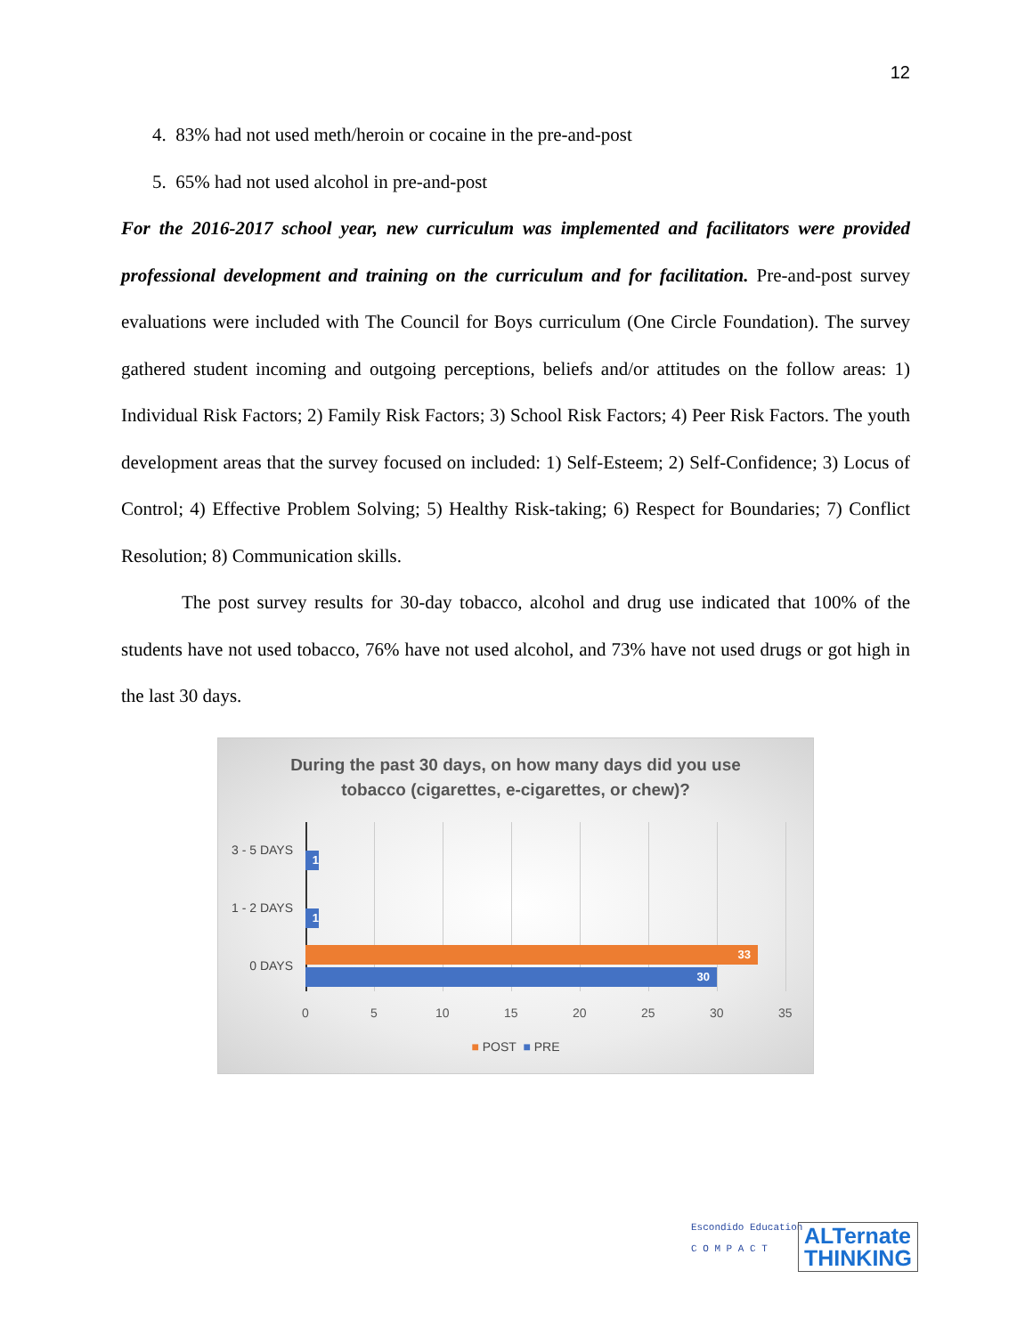12
4. 83% had not used meth/heroin or cocaine in the pre-and-post
5. 65% had not used alcohol in pre-and-post
For the 2016-2017 school year, new curriculum was implemented and facilitators were provided professional development and training on the curriculum and for facilitation. Pre-and-post survey evaluations were included with The Council for Boys curriculum (One Circle Foundation). The survey gathered student incoming and outgoing perceptions, beliefs and/or attitudes on the follow areas: 1) Individual Risk Factors; 2) Family Risk Factors; 3) School Risk Factors; 4) Peer Risk Factors. The youth development areas that the survey focused on included: 1) Self-Esteem; 2) Self-Confidence; 3) Locus of Control; 4) Effective Problem Solving; 5) Healthy Risk-taking; 6) Respect for Boundaries; 7) Conflict Resolution; 8) Communication skills.
The post survey results for 30-day tobacco, alcohol and drug use indicated that 100% of the students have not used tobacco, 76% have not used alcohol, and 73% have not used drugs or got high in the last 30 days.
During the past 30 days, on how many days did you use
tobacco (cigarettes, e-cigarettes, or chew)?
3 - 5 DAYS
1 - 2 DAYS
0 DAYS
1
1
33
30
0 5 10 15 20 25 30 35
■ POST ■ PRE
Escondido Education
C O M P A C T
ALTernate
THINKING